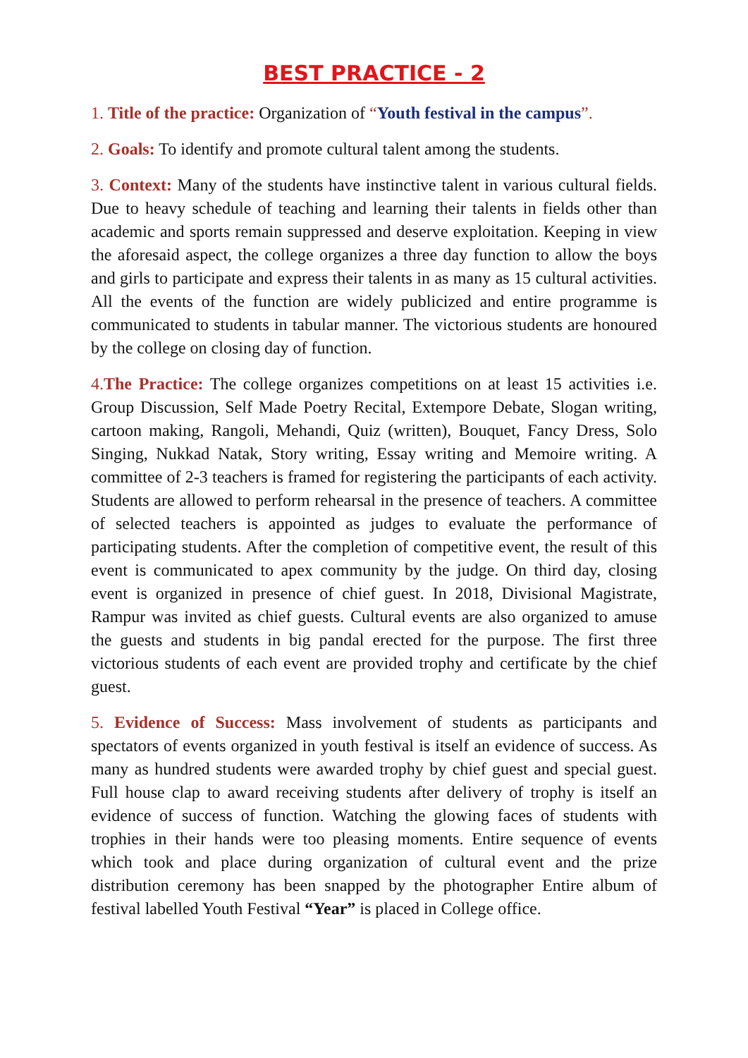BEST PRACTICE - 2
1. Title of the practice: Organization of “Youth festival in the campus”.
2. Goals: To identify and promote cultural talent among the students.
3. Context: Many of the students have instinctive talent in various cultural fields. Due to heavy schedule of teaching and learning their talents in fields other than academic and sports remain suppressed and deserve exploitation. Keeping in view the aforesaid aspect, the college organizes a three day function to allow the boys and girls to participate and express their talents in as many as 15 cultural activities. All the events of the function are widely publicized and entire programme is communicated to students in tabular manner. The victorious students are honoured by the college on closing day of function.
4. The Practice: The college organizes competitions on at least 15 activities i.e. Group Discussion, Self Made Poetry Recital, Extempore Debate, Slogan writing, cartoon making, Rangoli, Mehandi, Quiz (written), Bouquet, Fancy Dress, Solo Singing, Nukkad Natak, Story writing, Essay writing and Memoire writing. A committee of 2-3 teachers is framed for registering the participants of each activity. Students are allowed to perform rehearsal in the presence of teachers. A committee of selected teachers is appointed as judges to evaluate the performance of participating students. After the completion of competitive event, the result of this event is communicated to apex community by the judge. On third day, closing event is organized in presence of chief guest. In 2018, Divisional Magistrate, Rampur was invited as chief guests. Cultural events are also organized to amuse the guests and students in big pandal erected for the purpose. The first three victorious students of each event are provided trophy and certificate by the chief guest.
5. Evidence of Success: Mass involvement of students as participants and spectators of events organized in youth festival is itself an evidence of success. As many as hundred students were awarded trophy by chief guest and special guest. Full house clap to award receiving students after delivery of trophy is itself an evidence of success of function. Watching the glowing faces of students with trophies in their hands were too pleasing moments. Entire sequence of events which took and place during organization of cultural event and the prize distribution ceremony has been snapped by the photographer Entire album of festival labelled Youth Festival “Year” is placed in College office.